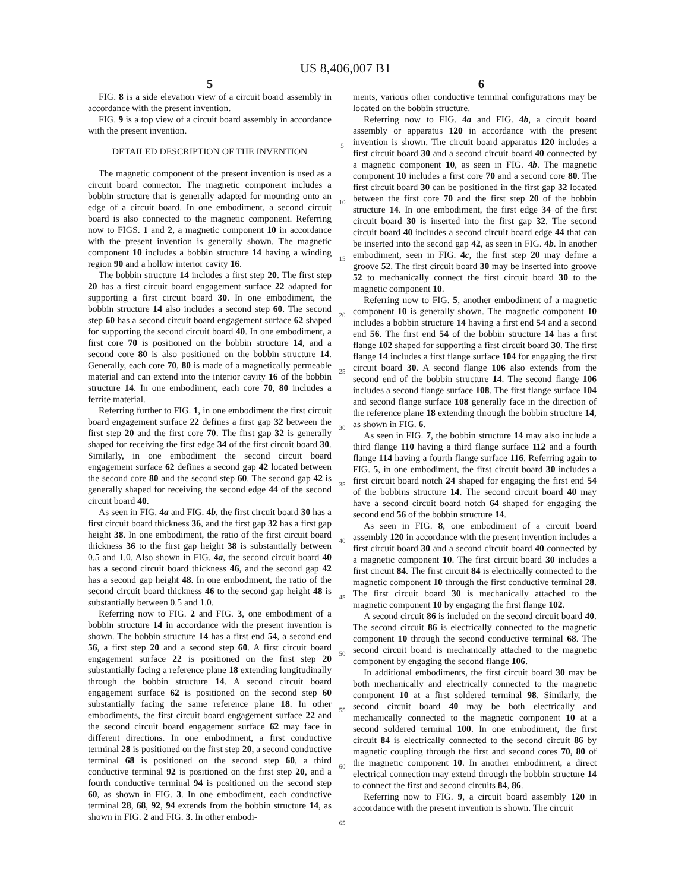US 8,406,007 B1
5 6
FIG. 8 is a side elevation view of a circuit board assembly in accordance with the present invention.
FIG. 9 is a top view of a circuit board assembly in accordance with the present invention.
DETAILED DESCRIPTION OF THE INVENTION
The magnetic component of the present invention is used as a circuit board connector. The magnetic component includes a bobbin structure that is generally adapted for mounting onto an edge of a circuit board. In one embodiment, a second circuit board is also connected to the magnetic component. Referring now to FIGS. 1 and 2, a magnetic component 10 in accordance with the present invention is generally shown. The magnetic component 10 includes a bobbin structure 14 having a winding region 90 and a hollow interior cavity 16.
The bobbin structure 14 includes a first step 20. The first step 20 has a first circuit board engagement surface 22 adapted for supporting a first circuit board 30. In one embodiment, the bobbin structure 14 also includes a second step 60. The second step 60 has a second circuit board engagement surface 62 shaped for supporting the second circuit board 40. In one embodiment, a first core 70 is positioned on the bobbin structure 14, and a second core 80 is also positioned on the bobbin structure 14. Generally, each core 70, 80 is made of a magnetically permeable material and can extend into the interior cavity 16 of the bobbin structure 14. In one embodiment, each core 70, 80 includes a ferrite material.
Referring further to FIG. 1, in one embodiment the first circuit board engagement surface 22 defines a first gap 32 between the first step 20 and the first core 70. The first gap 32 is generally shaped for receiving the first edge 34 of the first circuit board 30. Similarly, in one embodiment the second circuit board engagement surface 62 defines a second gap 42 located between the second core 80 and the second step 60. The second gap 42 is generally shaped for receiving the second edge 44 of the second circuit board 40.
As seen in FIG. 4a and FIG. 4b, the first circuit board 30 has a first circuit board thickness 36, and the first gap 32 has a first gap height 38. In one embodiment, the ratio of the first circuit board thickness 36 to the first gap height 38 is substantially between 0.5 and 1.0. Also shown in FIG. 4a, the second circuit board 40 has a second circuit board thickness 46, and the second gap 42 has a second gap height 48. In one embodiment, the ratio of the second circuit board thickness 46 to the second gap height 48 is substantially between 0.5 and 1.0.
Referring now to FIG. 2 and FIG. 3, one embodiment of a bobbin structure 14 in accordance with the present invention is shown. The bobbin structure 14 has a first end 54, a second end 56, a first step 20 and a second step 60. A first circuit board engagement surface 22 is positioned on the first step 20 substantially facing a reference plane 18 extending longitudinally through the bobbin structure 14. A second circuit board engagement surface 62 is positioned on the second step 60 substantially facing the same reference plane 18. In other embodiments, the first circuit board engagement surface 22 and the second circuit board engagement surface 62 may face in different directions. In one embodiment, a first conductive terminal 28 is positioned on the first step 20, a second conductive terminal 68 is positioned on the second step 60, a third conductive terminal 92 is positioned on the first step 20, and a fourth conductive terminal 94 is positioned on the second step 60, as shown in FIG. 3. In one embodiment, each conductive terminal 28, 68, 92, 94 extends from the bobbin structure 14, as shown in FIG. 2 and FIG. 3. In other embodi-
5
10
15
20
25
30
35
40
45
50
55
60
65
ments, various other conductive terminal configurations may be located on the bobbin structure.
Referring now to FIG. 4a and FIG. 4b, a circuit board assembly or apparatus 120 in accordance with the present invention is shown. The circuit board apparatus 120 includes a first circuit board 30 and a second circuit board 40 connected by a magnetic component 10, as seen in FIG. 4b. The magnetic component 10 includes a first core 70 and a second core 80. The first circuit board 30 can be positioned in the first gap 32 located between the first core 70 and the first step 20 of the bobbin structure 14. In one embodiment, the first edge 34 of the first circuit board 30 is inserted into the first gap 32. The second circuit board 40 includes a second circuit board edge 44 that can be inserted into the second gap 42, as seen in FIG. 4b. In another embodiment, seen in FIG. 4c, the first step 20 may define a groove 52. The first circuit board 30 may be inserted into groove 52 to mechanically connect the first circuit board 30 to the magnetic component 10.
Referring now to FIG. 5, another embodiment of a magnetic component 10 is generally shown. The magnetic component 10 includes a bobbin structure 14 having a first end 54 and a second end 56. The first end 54 of the bobbin structure 14 has a first flange 102 shaped for supporting a first circuit board 30. The first flange 14 includes a first flange surface 104 for engaging the first circuit board 30. A second flange 106 also extends from the second end of the bobbin structure 14. The second flange 106 includes a second flange surface 108. The first flange surface 104 and second flange surface 108 generally face in the direction of the reference plane 18 extending through the bobbin structure 14, as shown in FIG. 6.
As seen in FIG. 7, the bobbin structure 14 may also include a third flange 110 having a third flange surface 112 and a fourth flange 114 having a fourth flange surface 116. Referring again to FIG. 5, in one embodiment, the first circuit board 30 includes a first circuit board notch 24 shaped for engaging the first end 54 of the bobbins structure 14. The second circuit board 40 may have a second circuit board notch 64 shaped for engaging the second end 56 of the bobbin structure 14.
As seen in FIG. 8, one embodiment of a circuit board assembly 120 in accordance with the present invention includes a first circuit board 30 and a second circuit board 40 connected by a magnetic component 10. The first circuit board 30 includes a first circuit 84. The first circuit 84 is electrically connected to the magnetic component 10 through the first conductive terminal 28. The first circuit board 30 is mechanically attached to the magnetic component 10 by engaging the first flange 102.
A second circuit 86 is included on the second circuit board 40. The second circuit 86 is electrically connected to the magnetic component 10 through the second conductive terminal 68. The second circuit board is mechanically attached to the magnetic component by engaging the second flange 106.
In additional embodiments, the first circuit board 30 may be both mechanically and electrically connected to the magnetic component 10 at a first soldered terminal 98. Similarly, the second circuit board 40 may be both electrically and mechanically connected to the magnetic component 10 at a second soldered terminal 100. In one embodiment, the first circuit 84 is electrically connected to the second circuit 86 by magnetic coupling through the first and second cores 70, 80 of the magnetic component 10. In another embodiment, a direct electrical connection may extend through the bobbin structure 14 to connect the first and second circuits 84, 86.
Referring now to FIG. 9, a circuit board assembly 120 in accordance with the present invention is shown. The circuit